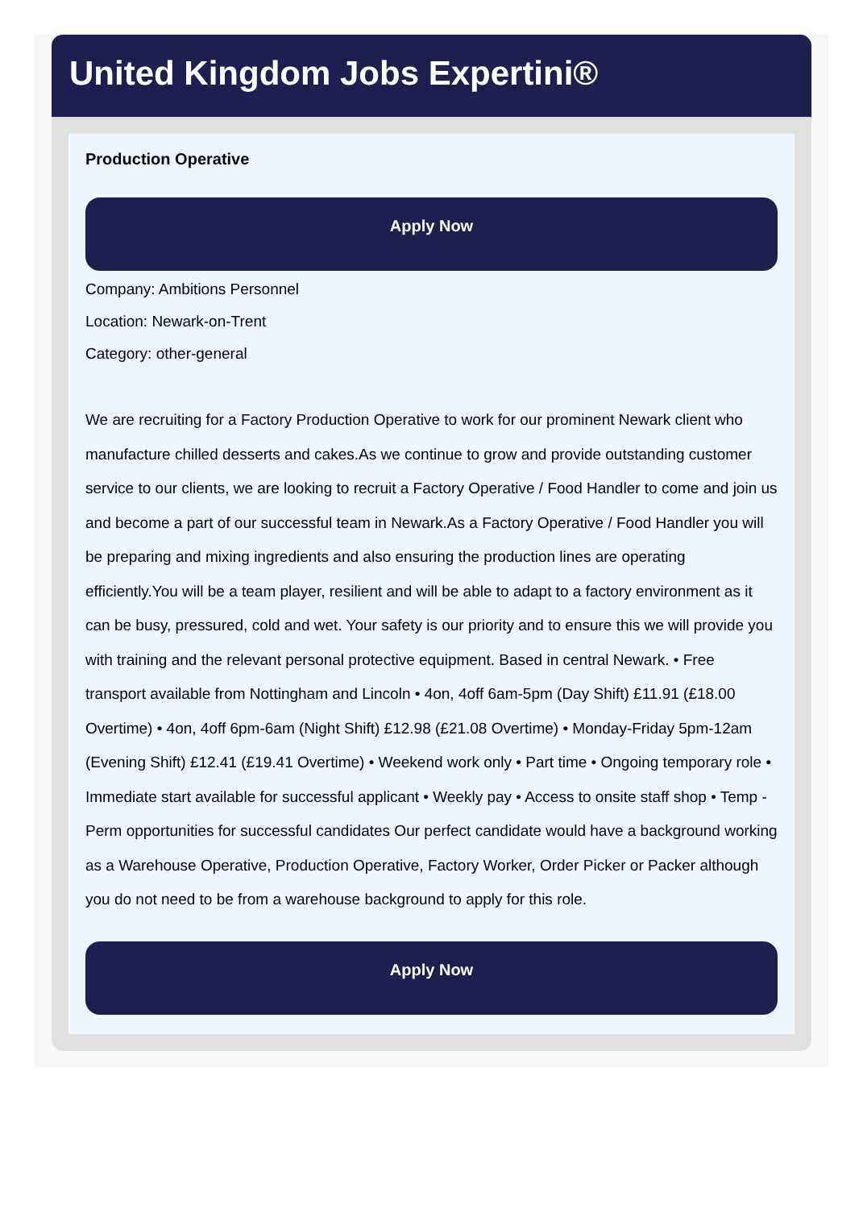United Kingdom Jobs Expertini®
Production Operative
Apply Now
Company: Ambitions Personnel
Location: Newark-on-Trent
Category: other-general
We are recruiting for a Factory Production Operative to work for our prominent Newark client who manufacture chilled desserts and cakes.As we continue to grow and provide outstanding customer service to our clients, we are looking to recruit a Factory Operative / Food Handler to come and join us and become a part of our successful team in Newark.As a Factory Operative / Food Handler you will be preparing and mixing ingredients and also ensuring the production lines are operating efficiently.You will be a team player, resilient and will be able to adapt to a factory environment as it can be busy, pressured, cold and wet. Your safety is our priority and to ensure this we will provide you with training and the relevant personal protective equipment. Based in central Newark. • Free transport available from Nottingham and Lincoln • 4on, 4off 6am-5pm (Day Shift) £11.91 (£18.00 Overtime) • 4on, 4off 6pm-6am (Night Shift) £12.98 (£21.08 Overtime) • Monday-Friday 5pm-12am (Evening Shift) £12.41 (£19.41 Overtime) • Weekend work only • Part time • Ongoing temporary role • Immediate start available for successful applicant • Weekly pay • Access to onsite staff shop • Temp - Perm opportunities for successful candidates Our perfect candidate would have a background working as a Warehouse Operative, Production Operative, Factory Worker, Order Picker or Packer although you do not need to be from a warehouse background to apply for this role.
Apply Now